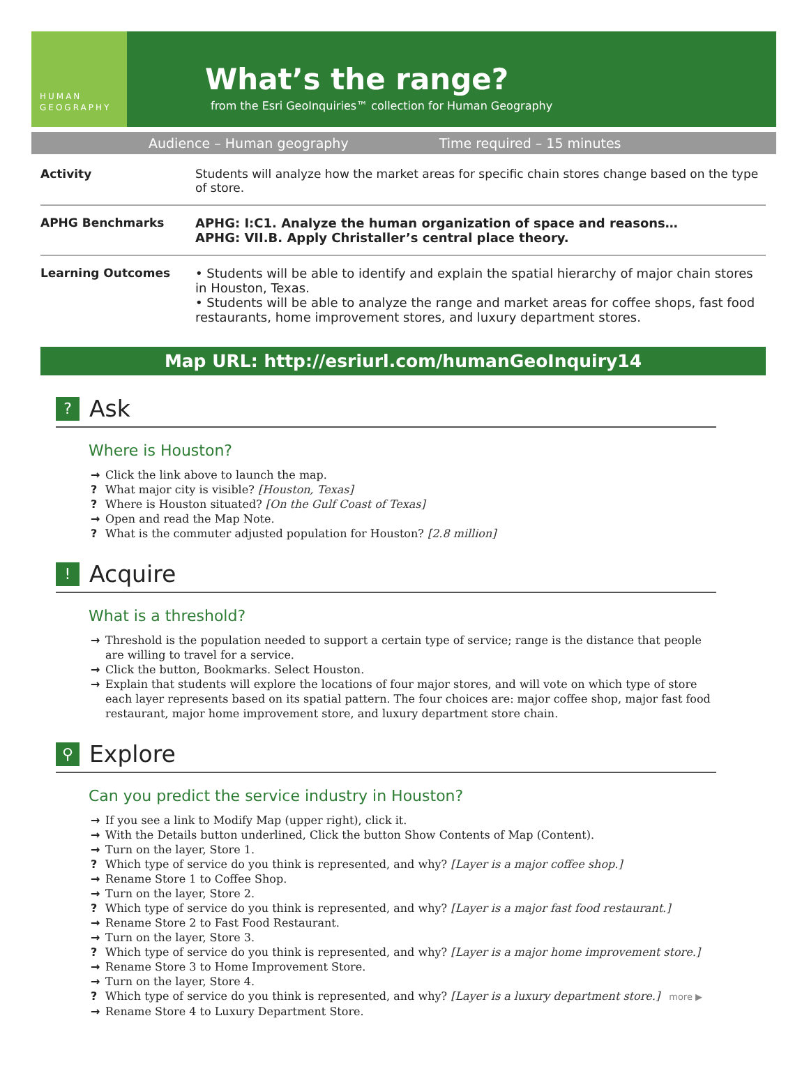HUMAN
GEOGRAPHY
What’s the range?
from the Esri GeoInquiries™ collection for Human Geography
Audience – Human geography Time required – 15 minutes
| Activity | Students will analyze how the market areas for specific chain stores change based on the type of store. |
| APHG Benchmarks | APHG: I:C1. Analyze the human organization of space and reasons… APHG: VII.B. Apply Christaller’s central place theory. |
| Learning Outcomes | • Students will be able to identify and explain the spatial hierarchy of major chain stores in Houston, Texas. • Students will be able to analyze the range and market areas for coffee shops, fast food restaurants, home improvement stores, and luxury department stores. |
Map URL: http://esriurl.com/humanGeoInquiry14
? Ask
Where is Houston?
→ Click the link above to launch the map.
? What major city is visible? [Houston, Texas]
? Where is Houston situated? [On the Gulf Coast of Texas]
→ Open and read the Map Note.
? What is the commuter adjusted population for Houston? [2.8 million]
! Acquire
What is a threshold?
→ Threshold is the population needed to support a certain type of service; range is the distance that people are willing to travel for a service.
→ Click the button, Bookmarks. Select Houston.
→ Explain that students will explore the locations of four major stores, and will vote on which type of store each layer represents based on its spatial pattern. The four choices are: major coffee shop, major fast food restaurant, major home improvement store, and luxury department store chain.
⚲ Explore
Can you predict the service industry in Houston?
→ If you see a link to Modify Map (upper right), click it.
→ With the Details button underlined, Click the button Show Contents of Map (Content).
→ Turn on the layer, Store 1.
? Which type of service do you think is represented, and why? [Layer is a major coffee shop.]
→ Rename Store 1 to Coffee Shop.
→ Turn on the layer, Store 2.
? Which type of service do you think is represented, and why? [Layer is a major fast food restaurant.]
→ Rename Store 2 to Fast Food Restaurant.
→ Turn on the layer, Store 3.
? Which type of service do you think is represented, and why? [Layer is a major home improvement store.]
→ Rename Store 3 to Home Improvement Store.
→ Turn on the layer, Store 4.
? Which type of service do you think is represented, and why? [Layer is a luxury department store.] more ▶
→ Rename Store 4 to Luxury Department Store.